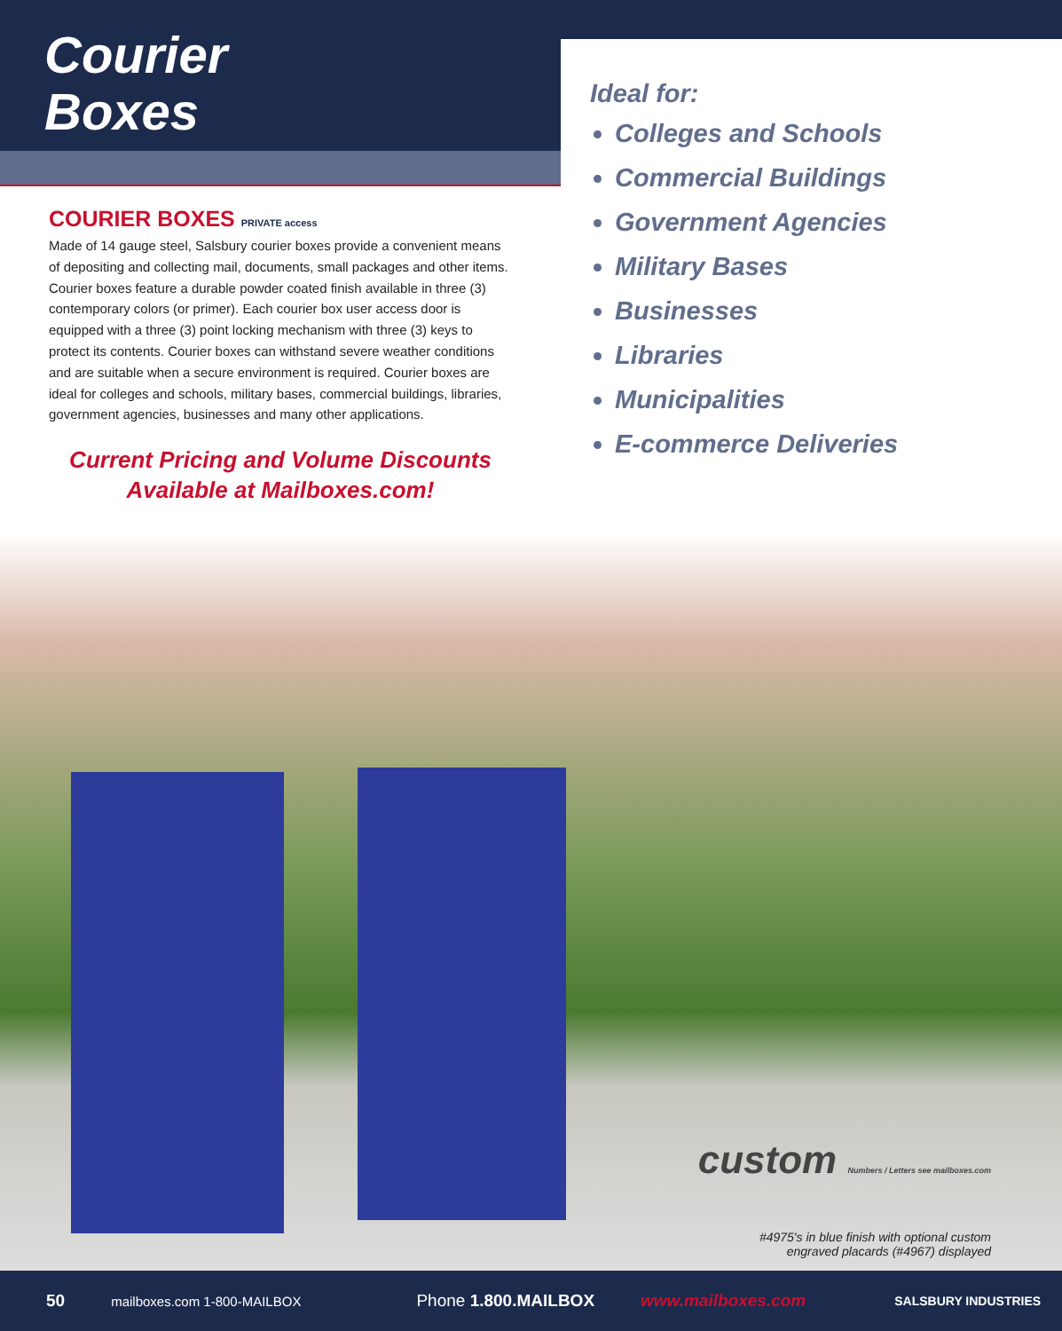Courier
Boxes
COURIER BOXES PRIVATE access
Made of 14 gauge steel, Salsbury courier boxes provide a convenient means of depositing and collecting mail, documents, small packages and other items. Courier boxes feature a durable powder coated finish available in three (3) contemporary colors (or primer). Each courier box user access door is equipped with a three (3) point locking mechanism with three (3) keys to protect its contents. Courier boxes can withstand severe weather conditions and are suitable when a secure environment is required. Courier boxes are ideal for colleges and schools, military bases, commercial buildings, libraries, government agencies, businesses and many other applications.
Current Pricing and Volume Discounts
Available at Mailboxes.com!
Ideal for:
Colleges and Schools
Commercial Buildings
Government Agencies
Military Bases
Businesses
Libraries
Municipalities
E-commerce Deliveries
custom Numbers / Letters see mailboxes.com
#4975's in blue finish with optional custom
engraved placards (#4967) displayed
50 mailboxes.com 1-800-MAILBOX Phone 1.800.MAILBOX www.mailboxes.com SALSBURY INDUSTRIES